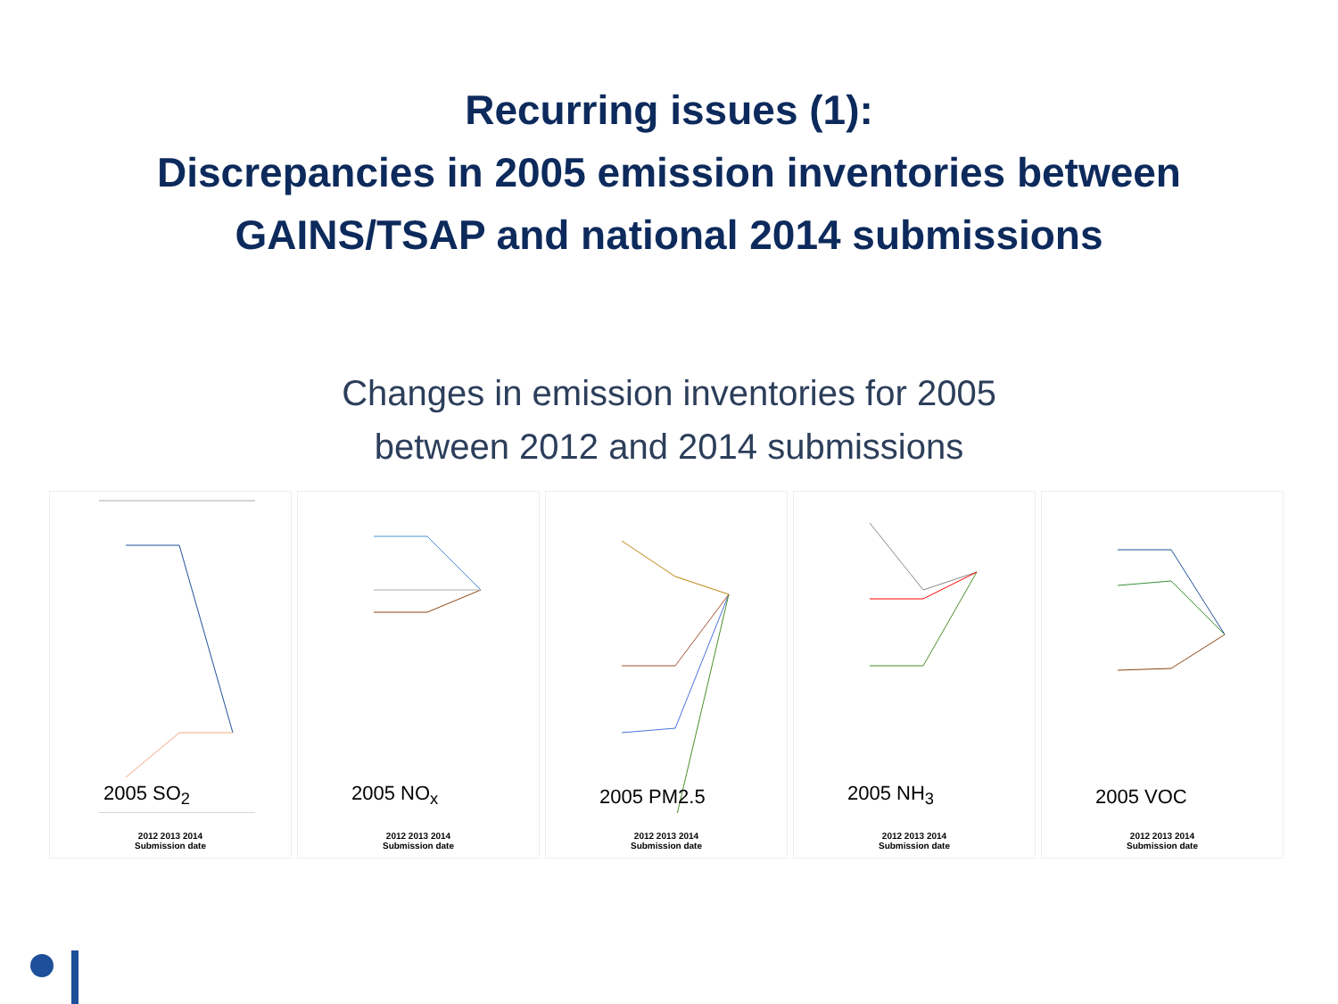Recurring issues (1):
Discrepancies in 2005 emission inventories between
GAINS/TSAP and national 2014 submissions
Changes in emission inventories for 2005
between 2012 and 2014 submissions
2005 SO<sub>2</sub>
2012 2013 2014
Submission date
2005 NO<sub>x</sub>
2012 2013 2014
Submission date
2005 PM2.5
2012 2013 2014
Submission date
2005 NH<sub>3</sub>
2012 2013 2014
Submission date
2005 VOC
2012 2013 2014
Submission date